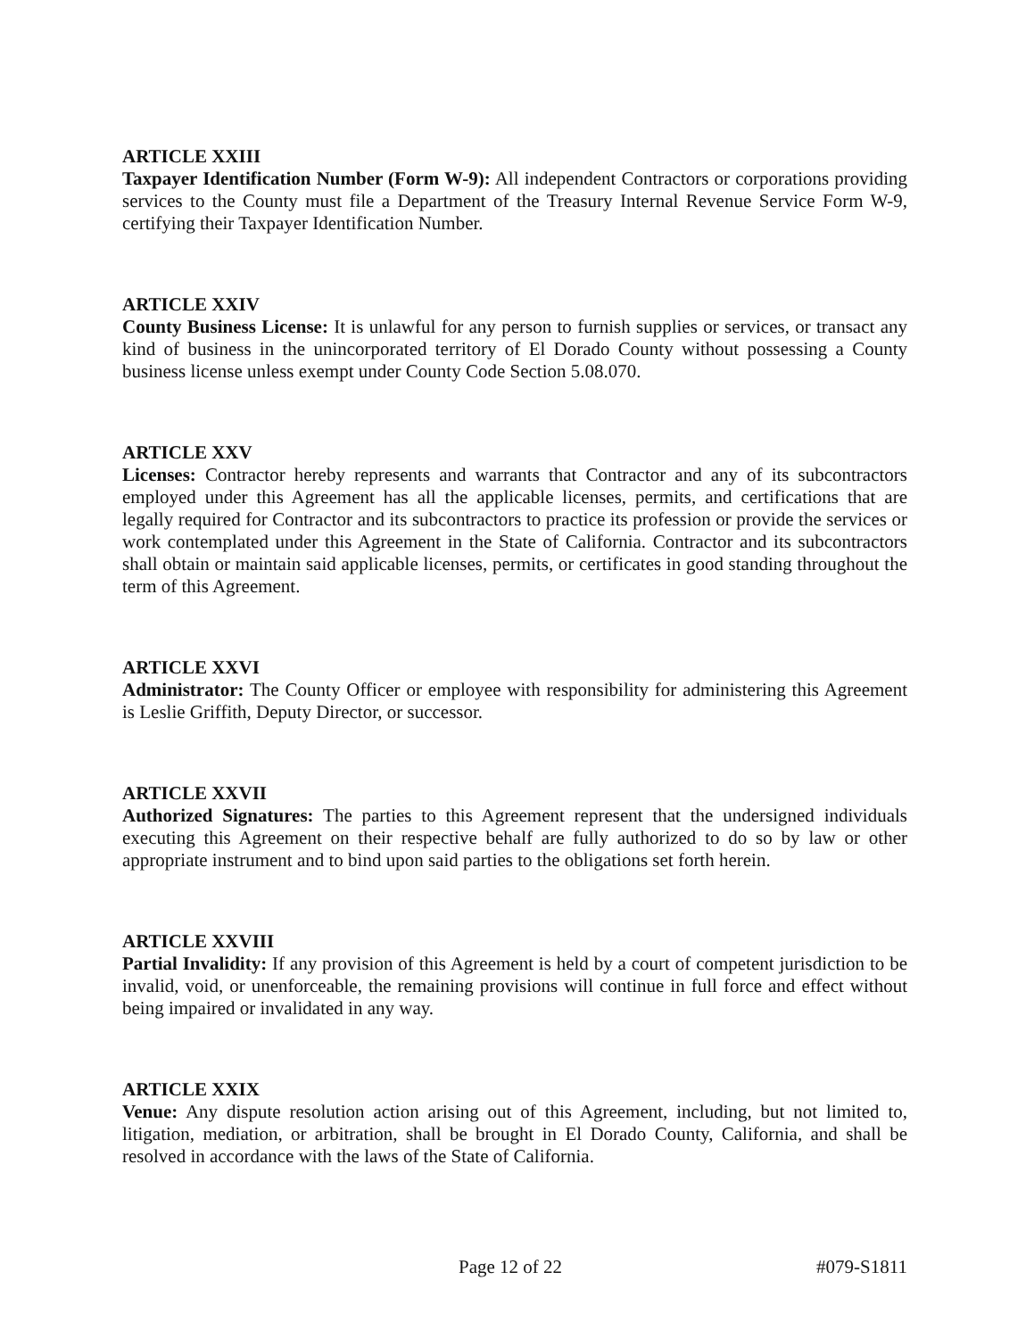ARTICLE XXIII
Taxpayer Identification Number (Form W-9): All independent Contractors or corporations providing services to the County must file a Department of the Treasury Internal Revenue Service Form W-9, certifying their Taxpayer Identification Number.
ARTICLE XXIV
County Business License: It is unlawful for any person to furnish supplies or services, or transact any kind of business in the unincorporated territory of El Dorado County without possessing a County business license unless exempt under County Code Section 5.08.070.
ARTICLE XXV
Licenses: Contractor hereby represents and warrants that Contractor and any of its subcontractors employed under this Agreement has all the applicable licenses, permits, and certifications that are legally required for Contractor and its subcontractors to practice its profession or provide the services or work contemplated under this Agreement in the State of California. Contractor and its subcontractors shall obtain or maintain said applicable licenses, permits, or certificates in good standing throughout the term of this Agreement.
ARTICLE XXVI
Administrator: The County Officer or employee with responsibility for administering this Agreement is Leslie Griffith, Deputy Director, or successor.
ARTICLE XXVII
Authorized Signatures: The parties to this Agreement represent that the undersigned individuals executing this Agreement on their respective behalf are fully authorized to do so by law or other appropriate instrument and to bind upon said parties to the obligations set forth herein.
ARTICLE XXVIII
Partial Invalidity: If any provision of this Agreement is held by a court of competent jurisdiction to be invalid, void, or unenforceable, the remaining provisions will continue in full force and effect without being impaired or invalidated in any way.
ARTICLE XXIX
Venue: Any dispute resolution action arising out of this Agreement, including, but not limited to, litigation, mediation, or arbitration, shall be brought in El Dorado County, California, and shall be resolved in accordance with the laws of the State of California.
Page 12 of 22 #079-S1811